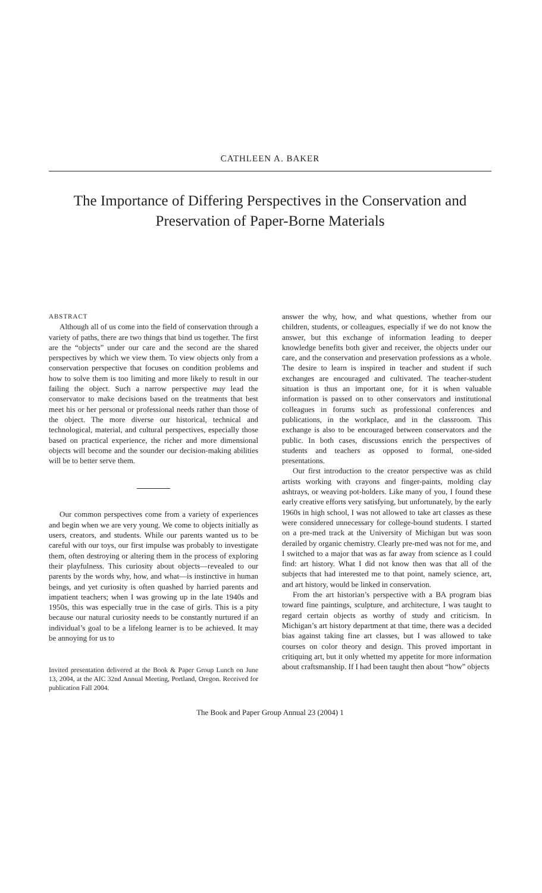CATHLEEN A. BAKER
The Importance of Differing Perspectives in the Conservation and Preservation of Paper-Borne Materials
ABSTRACT
Although all of us come into the field of conservation through a variety of paths, there are two things that bind us together. The first are the “objects” under our care and the second are the shared perspectives by which we view them. To view objects only from a conservation perspective that focuses on condition problems and how to solve them is too limiting and more likely to result in our failing the object. Such a narrow perspective may lead the conservator to make decisions based on the treatments that best meet his or her personal or professional needs rather than those of the object. The more diverse our historical, technical and technological, material, and cultural perspectives, especially those based on practical experience, the richer and more dimensional objects will become and the sounder our decision-making abilities will be to better serve them.
Our common perspectives come from a variety of experiences and begin when we are very young. We come to objects initially as users, creators, and students. While our parents wanted us to be careful with our toys, our first impulse was probably to investigate them, often destroying or altering them in the process of exploring their playfulness. This curiosity about objects—revealed to our parents by the words why, how, and what—is instinctive in human beings, and yet curiosity is often quashed by harried parents and impatient teachers; when I was growing up in the late 1940s and 1950s, this was especially true in the case of girls. This is a pity because our natural curiosity needs to be constantly nurtured if an individual’s goal to be a lifelong learner is to be achieved. It may be annoying for us to
Invited presentation delivered at the Book & Paper Group Lunch on June 13, 2004, at the AIC 32nd Annual Meeting, Portland, Oregon. Received for publication Fall 2004.
answer the why, how, and what questions, whether from our children, students, or colleagues, especially if we do not know the answer, but this exchange of information leading to deeper knowledge benefits both giver and receiver, the objects under our care, and the conservation and preservation professions as a whole. The desire to learn is inspired in teacher and student if such exchanges are encouraged and cultivated. The teacher-student situation is thus an important one, for it is when valuable information is passed on to other conservators and institutional colleagues in forums such as professional conferences and publications, in the workplace, and in the classroom. This exchange is also to be encouraged between conservators and the public. In both cases, discussions enrich the perspectives of students and teachers as opposed to formal, one-sided presentations.
Our first introduction to the creator perspective was as child artists working with crayons and finger-paints, molding clay ashtrays, or weaving pot-holders. Like many of you, I found these early creative efforts very satisfying, but unfortunately, by the early 1960s in high school, I was not allowed to take art classes as these were considered unnecessary for college-bound students. I started on a pre-med track at the University of Michigan but was soon derailed by organic chemistry. Clearly pre-med was not for me, and I switched to a major that was as far away from science as I could find: art history. What I did not know then was that all of the subjects that had interested me to that point, namely science, art, and art history, would be linked in conservation.
From the art historian’s perspective with a BA program bias toward fine paintings, sculpture, and architecture, I was taught to regard certain objects as worthy of study and criticism. In Michigan’s art history department at that time, there was a decided bias against taking fine art classes, but I was allowed to take courses on color theory and design. This proved important in critiquing art, but it only whetted my appetite for more information about craftsmanship. If I had been taught then about “how” objects
The Book and Paper Group Annual 23 (2004) 1